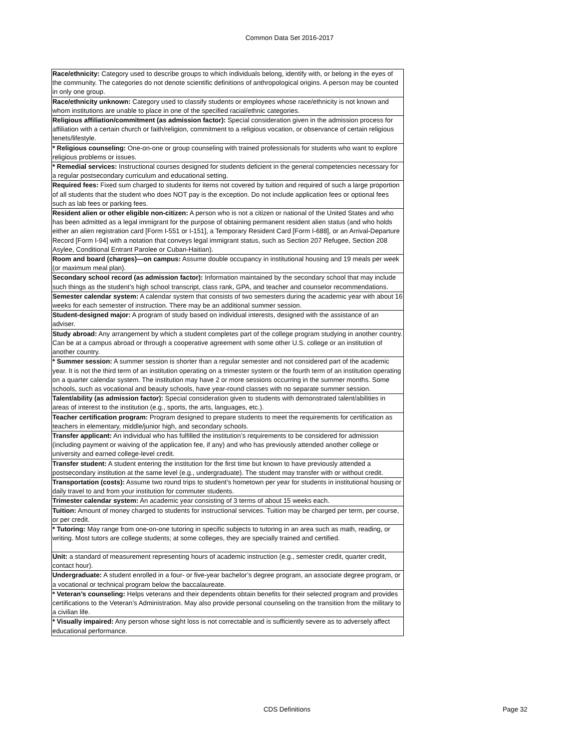Common Data Set 2016-2017
| Race/ethnicity: Category used to describe groups to which individuals belong, identify with, or belong in the eyes of the community. The categories do not denote scientific definitions of anthropological origins. A person may be counted in only one group. |
| Race/ethnicity unknown: Category used to classify students or employees whose race/ethnicity is not known and whom institutions are unable to place in one of the specified racial/ethnic categories. |
| Religious affiliation/commitment (as admission factor): Special consideration given in the admission process for affiliation with a certain church or faith/religion, commitment to a religious vocation, or observance of certain religious tenets/lifestyle. |
| * Religious counseling: One-on-one or group counseling with trained professionals for students who want to explore religious problems or issues. |
| * Remedial services: Instructional courses designed for students deficient in the general competencies necessary for a regular postsecondary curriculum and educational setting. |
| Required fees: Fixed sum charged to students for items not covered by tuition and required of such a large proportion of all students that the student who does NOT pay is the exception. Do not include application fees or optional fees such as lab fees or parking fees. |
| Resident alien or other eligible non-citizen: A person who is not a citizen or national of the United States and who has been admitted as a legal immigrant for the purpose of obtaining permanent resident alien status (and who holds either an alien registration card [Form I-551 or I-151], a Temporary Resident Card [Form I-688], or an Arrival-Departure Record [Form I-94] with a notation that conveys legal immigrant status, such as Section 207 Refugee, Section 208 Asylee, Conditional Entrant Parolee or Cuban-Haitian). |
| Room and board (charges)—on campus: Assume double occupancy in institutional housing and 19 meals per week (or maximum meal plan). |
| Secondary school record (as admission factor): Information maintained by the secondary school that may include such things as the student’s high school transcript, class rank, GPA, and teacher and counselor recommendations. |
| Semester calendar system: A calendar system that consists of two semesters during the academic year with about 16 weeks for each semester of instruction. There may be an additional summer session. |
| Student-designed major: A program of study based on individual interests, designed with the assistance of an adviser. |
| Study abroad: Any arrangement by which a student completes part of the college program studying in another country. Can be at a campus abroad or through a cooperative agreement with some other U.S. college or an institution of another country. |
| * Summer session: A summer session is shorter than a regular semester and not considered part of the academic year. It is not the third term of an institution operating on a trimester system or the fourth term of an institution operating on a quarter calendar system. The institution may have 2 or more sessions occurring in the summer months. Some schools, such as vocational and beauty schools, have year-round classes with no separate summer session. |
| Talent/ability (as admission factor): Special consideration given to students with demonstrated talent/abilities in areas of interest to the institution (e.g., sports, the arts, languages, etc.). |
| Teacher certification program: Program designed to prepare students to meet the requirements for certification as teachers in elementary, middle/junior high, and secondary schools. |
| Transfer applicant: An individual who has fulfilled the institution’s requirements to be considered for admission (including payment or waiving of the application fee, if any) and who has previously attended another college or university and earned college-level credit. |
| Transfer student: A student entering the institution for the first time but known to have previously attended a postsecondary institution at the same level (e.g., undergraduate). The student may transfer with or without credit. |
| Transportation (costs): Assume two round trips to student’s hometown per year for students in institutional housing or daily travel to and from your institution for commuter students. |
| Trimester calendar system: An academic year consisting of 3 terms of about 15 weeks each. |
| Tuition: Amount of money charged to students for instructional services. Tuition may be charged per term, per course, or per credit. |
| * Tutoring: May range from one-on-one tutoring in specific subjects to tutoring in an area such as math, reading, or writing. Most tutors are college students; at some colleges, they are specially trained and certified. |
| Unit: a standard of measurement representing hours of academic instruction (e.g., semester credit, quarter credit, contact hour). |
| Undergraduate: A student enrolled in a four- or five-year bachelor’s degree program, an associate degree program, or a vocational or technical program below the baccalaureate. |
| * Veteran’s counseling: Helps veterans and their dependents obtain benefits for their selected program and provides certifications to the Veteran’s Administration. May also provide personal counseling on the transition from the military to a civilian life. |
| * Visually impaired: Any person whose sight loss is not correctable and is sufficiently severe as to adversely affect educational performance. |
CDS Definitions Page 32